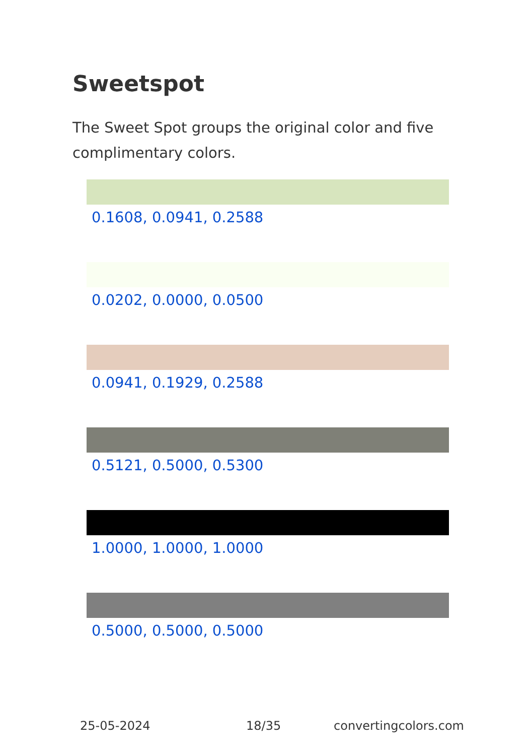Sweetspot
The Sweet Spot groups the original color and five complimentary colors.
0.1608, 0.0941, 0.2588
0.0202, 0.0000, 0.0500
0.0941, 0.1929, 0.2588
0.5121, 0.5000, 0.5300
1.0000, 1.0000, 1.0000
0.5000, 0.5000, 0.5000
25-05-2024 18/35 convertingcolors.com